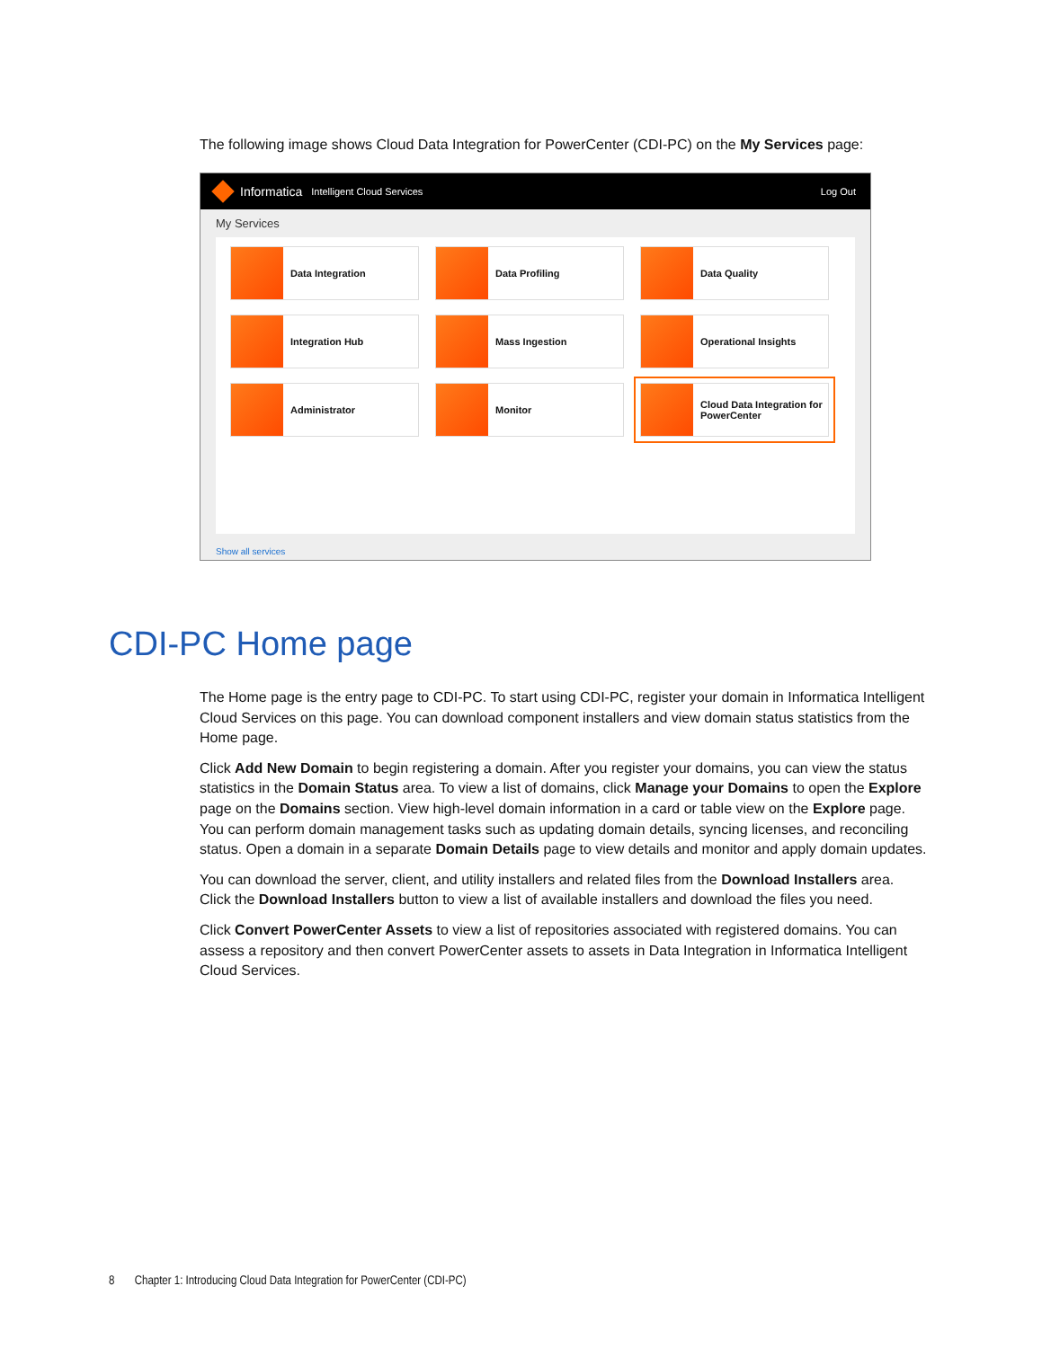The following image shows Cloud Data Integration for PowerCenter (CDI-PC) on the My Services page:
Informatica Intelligent Cloud Services Log Out
My Services
Data Integration
Data Profiling
Data Quality
Integration Hub
Mass Ingestion
Operational Insights
Administrator
Monitor
Cloud Data Integration for PowerCenter
Show all services
CDI-PC Home page
The Home page is the entry page to CDI-PC. To start using CDI-PC, register your domain in Informatica Intelligent Cloud Services on this page. You can download component installers and view domain status statistics from the Home page.
Click Add New Domain to begin registering a domain. After you register your domains, you can view the status statistics in the Domain Status area. To view a list of domains, click Manage your Domains to open the Explore page on the Domains section. View high-level domain information in a card or table view on the Explore page. You can perform domain management tasks such as updating domain details, syncing licenses, and reconciling status. Open a domain in a separate Domain Details page to view details and monitor and apply domain updates.
You can download the server, client, and utility installers and related files from the Download Installers area. Click the Download Installers button to view a list of available installers and download the files you need.
Click Convert PowerCenter Assets to view a list of repositories associated with registered domains. You can assess a repository and then convert PowerCenter assets to assets in Data Integration in Informatica Intelligent Cloud Services.
8 Chapter 1: Introducing Cloud Data Integration for PowerCenter (CDI-PC)